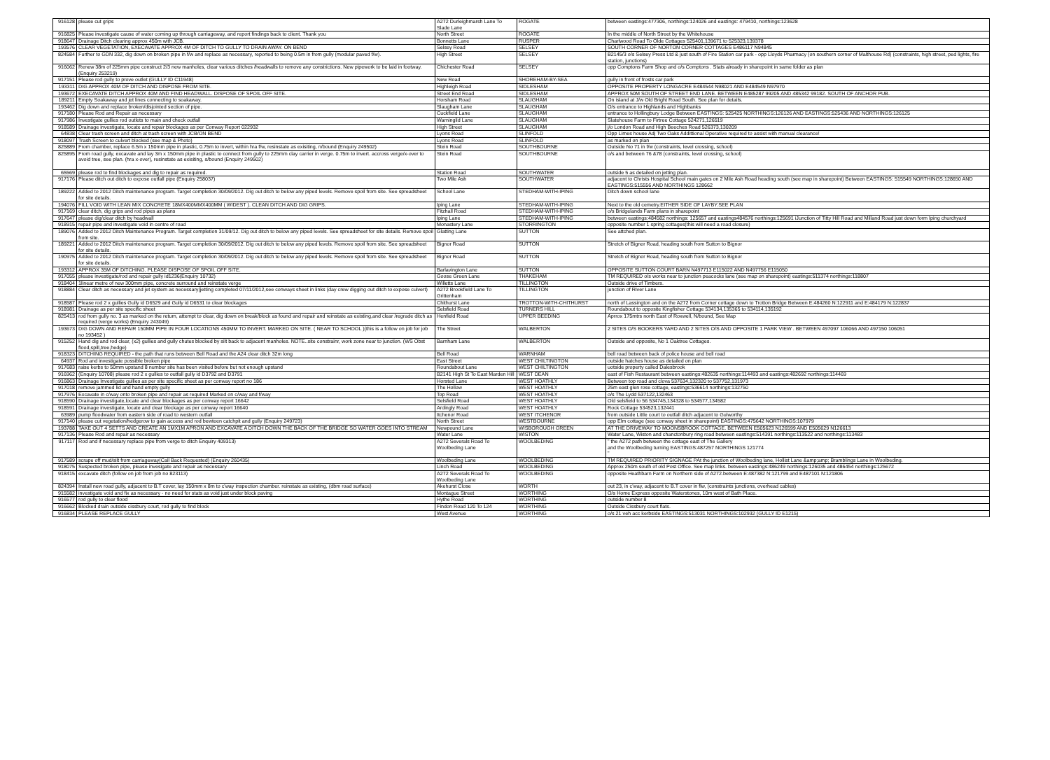| 916128 | please cut grips | A272 Durleighmarsh Lane To Slade Lane | ROGATE | between eastings:477306, northings:124026 and eastings: 479410, northings:123628 |
| 916825 | Please investigate cause of water coming up through carriageway, and report findings back to client. Thank you | North Street | ROGATE | In the middle of North Street by the Whitehouse |
| 918647 | Drainage Ditch clearing approx 450m with JCB. | Bonnetts Lane | RUSPER | Charlwood Road To Olde Cottages 525401,139671 to 525323,139378 |
| 193576 | CLEAR VEGETATION, EXECAVATE APPROX 4M OF DITCH TO GULLY TO DRAIN AWAY. ON BEND | Selsey Road | SELSEY | SOUTH CORNER OF NORTON CORNER COTTAGES E486117 N94845 |
| 824584 | Further to GDN 332, dig down on broken pipe in f/w and replace as necessary, reported to being 0.5m in from gully (modular paved f/w). | High Street | SELSEY | B2145/3 o/s Selsey Press Ltd & just south of Fire Station car park - opp Lloyds Pharmacy (on southern corner of Malthouse Rd) (constraints, high street, ped lights, fire station, junctions) |
| 916062 | Renew 38m of 225mm pipe construct 2/3 new manholes, clear various ditches /headwalls to remove any constrictions. New pipework to be laid in footway. (Enquiry 253219) | Chichester Road | SELSEY | opp Comptons Farm Shop and o/s Comptons . Stats already in sharepoint in same folder as plan |
| 917151 | Please rod gully to prove outlet (GULLY ID C11948) | New Road | SHOREHAM-BY-SEA | gully in front of frosts car park |
| 193311 | DIG APPROX 40M OF DITCH AND DISPOSE FROM SITE. | Highleigh Road | SIDLESHAM | OPPOSITE PROPERTY LONGACRE E484544 N98021 AND E484549 N97970 |
| 193672 | EXECAVATE DITCH APPROX 40M AND FIND HEADWALL. DISPOSE OF SPOIL OFF SITE. | Street End Road | SIDLESHAM | APPROX 50M SOUTH OF STREET END LANE. BETWEEN E485287 99205 AND 485342 99182. SOUTH OF ANCHOR PUB. |
| 189211 | Empty Soakaway and jet lines connecting to soakaway. | Horsham Road | SLAUGHAM | On island at J/w Old Bright Road South. See plan for details. |
| 193462 | Dig down and replace broken/disjointed section of pipe. | Slaugham Lane | SLAUGHAM | O/s entrance to Highlands and Highbanks |
| 917180 | Please Rod and Repair as necessary | Cuckfield Lane | SLAUGHAM | entrance to Hollingbury Lodge Between EASTINGS: 525425 NORTHINGS:126126 AND EASTINGS:525436 AND NORTHINGS:126125 |
| 917986 | Investigate gullies rod outlets to main and check outfall | Warninglid Lane | SLAUGHAM | Slatehouse Farm to Firtree Cottage 524271,126519 |
| 918589 | Drainage investigate, locate and repair blockages as per Conway Report 022932 | High Street | SLAUGHAM | j/o London Road and High Beeches Road 526373,130209 |
| 64838 | Clear trash screen and ditch at trash screen with JCB/ON BEND | Lyons Road | SLINFOLD | Opp Limes house Adj Two Oaks Addittional Operative required to assist with manual clearance! |
| 918097 | Trash Screen to culvert blocked (see map & Photo) | Lyons Road | SLINFOLD | as marked on plan |
| 825889 | From chamber, replace 6.5m x 150mm pipe in plastic, 0.75m to invert, within hra f/w, resinstate as exisiting, n/bound (Enquiry 249502) | Stein Road | SOUTHBOURNE | Outside No 71 in f/w (constraints, level crossing, school) |
| 825895 | From road gully, excavate and lay 3m x 150mm pipe in plastic to connect from gully to 225mm clay carrier in verge. 0.75m to invert. accross verge/x-over to avoid tree, see plan. (hra x-over), resinstate as exisiting, s/bound (Enquiry 249502) | Stein Road | SOUTHBOURNE | o/s and between 76 &78 (constraints, level crossing, school) |
| 65569 | please rod to find blockages and dig to repair as required. | Station Road | SOUTHWATER | outside 5 as detailed on jetting plan. |
| 917176 | Please ditch out ditch to expose outfall pipe (Enquiry 258037) | Two Mile Ash | SOUTHWATER | adjacent to Christs Hospital School main gates on 2 Mile Ash Road heading south (see map in sharepoint) Between EASTINGS: 515549 NORTHINGS:128650 AND EASTINGS:515556 AND NORTHINGS 128662 |
| 189222 | Added to 2012 Ditch maintenance program. Target completion 30/09/2012. Dig out ditch to below any piped levels. Remove spoil from site. See spreadsheet for site details. | School Lane | STEDHAM-WITH-IPING | Ditch down school lane |
| 194076 | FILL VOID WITH LEAN MIX CONCRETE 18MX400MMX400MM ( WIDEST ). CLEAN DITCH AND DIG GRIPS. | Iping Lane | STEDHAM-WITH-IPING | Next to the old cemetry.EITHER SIDE OF LAYBY.SEE PLAN |
| 917169 | clear ditch, dig grips and rod pipes as plans | Fitzhall Road | STEDHAM-WITH-IPING | o/s Bridgelands Farm plans in sharepoint |
| 917647 | please dig/clear ditch by headwall | Iping Lane | STEDHAM-WITH-IPING | between eastings:484582 northings: 125657 and eastings484576 northings:125691 iJunction of Titty Hill Road and Milland Road just down form Iping churchyard |
| 918915 | repair pipe and investigate void in centre of road | Monastery Lane | STORRINGTON | opposite number 1 spring cottages(this will need a road closure) |
| 189076 | Added to 2012 Ditch Maintenance Program. Target completion 31/09/12. Dig out ditch to below any piped levels. See spreadsheet for site details. Remove spoil from site. | Glatting Lane | SUTTON | See attched plan. |
| 189221 | Added to 2012 Ditch maintenance program. Target completion 30/09/2012. Dig out ditch to below any piped levels. Remove spoil from site. See spreadsheet for site details. | Bignor Road | SUTTON | Stretch of Bignor Road, heading south from Sutton to Bignor |
| 190975 | Added to 2012 Ditch maintenance program. Target completion 30/09/2012. Dig out ditch to below any piped levels. Remove spoil from site. See spreadsheet for site details. | Bignor Road | SUTTON | Stretch of Bignor Road, heading south from Sutton to Bignor |
| 193312 | APPROX 35M OF DITCHING. PLEASE DISPOSE OF SPOIL OFF SITE. | Barlavington Lane | SUTTON | OPPOSITE SUTTON COURT BARN N497713 E115022 AND N497756 E115050 |
| 917055 | please investigate/rod and repair gully id1236(Enquiry 10732) | Goose Green Lane | THAKEHAM | TM REQUIRED o/s works near to junction peacocks lane (see map on sharepoint) eastings:511374 northings:118807 |
| 918404 | 1linear metre of new 300mm pipe, concrete surround and reinstate verge | Willetts Lane | TILLINGTON | Outside drive of Timbers. |
| 918884 | Clear ditch as necessary and jet system as necessary(jetting completed 07/11/2012,see conways sheet in links (day crew digging out ditch to expose culvert) | A272 Brookfield Lane To Grittenham | TILLINGTON | junction of River Lane |
| 918587 | Please rod 2 x gullies Gully id D6529 and Gully id D6531 to clear blockages | Chithurst Lane | TROTTON-WITH-CHITHURST | north of Lassington and on the A272 from Corner cottage down to Trotton Bridge Between E:484260 N:122911 and E:484179 N:122837 |
| 918981 | Drainage as per site specific sheet | Selsfield Road | TURNERS HILL | Roundabout to opposite Kingfisher Cottage 534134,135365 to 534114,135192 |
| 825413 | rod from gully no. 3 as marked on the return, attempt to clear, dig down on break/block as found and repair and reinstate as existing,and clear /regrade ditch as required (verge works) (Enquiry 243049) | Henfield Road | UPPER BEEDING | Aprrox 175mtrs north East of Roxwell, N/bound, See Map |
| 193673 | DIG DOWN AND REPAIR 150MM PIPE IN FOUR LOCATIONS 450MM TO INVERT. MARKED ON SITE. ( NEAR TO SCHOOL )(this is a follow on job for job no 193452 ) | The Street | WALBERTON | 2 SITES O/S BOOKERS YARD AND 2 SITES O/S AND OPPOSITE 1 PARK VIEW . BETWEEN 497097 106066 AND 497150 106051 |
| 915252 | Hand dig and rod clear, (x2) gullies and gully chutes blocked by silt back to adjacent manholes. NOTE..site constrainr, work zone near to junction. (WS Obst flood,spill,tree,hedge) | Barnham Lane | WALBERTON | Outside and opposite, No 1 Oaktree Cottages. |
| 918323 | DITCHING REQUIRED - the path that runs between Bell Road and the A24 clear ditch 32m long | Bell Road | WARNHAM | bell road between back of police house and bell road |
| 64937 | Rod and investigate possible broken pipe | East Street | WEST CHILTINGTON | outside hatches house as detailed on plan |
| 917683 | raise kerbs to 50mm upstand 8 number site has been visited before but not enough upstand | Roundabout Lane | WEST CHILTINGTON | uotside property called Dalesbrook |
| 916962 | (Enquiry 10708) please rod 2 x gullies to outfall gully id D3792 and D3791 | B2141 High St To East Marden Hill | WEST DEAN | east of Fish Restaurant between eastings:482635 northings:114493 and eastings:482692 northings:114469 |
| 916863 | Drainage Investigate gullies as per site specific sheet as per conway report no 186 | Horsted Lane | WEST HOATHLY | Between top road and clova 537634,132320 to 537752,131973 |
| 917018 | remove jammed lid and hand empty gully | The Hollow | WEST HOATHLY | 25m east glen rose cottage, eastings:536614 northings:132750 |
| 917976 | Excavate in c/way onto broken pipe and repair as required Marked on c/way and f/way | Top Road | WEST HOATHLY | o/s The Lydd 537122,132463 |
| 918590 | Drainage investigate,locate and clear blockages as per conway report 16642 | Selsfield Road | WEST HOATHLY | Old selsfield to 56 534745,134328 to 534577,134582 |
| 918591 | Drainage investigate, locate and clear blockage as per conway report 16640 | Ardingly Road | WEST HOATHLY | Rock Cottage 534523,132441 |
| 63989 | pump floodwater from eastern side of road to western outfall | Itchenor Road | WEST ITCHENOR | from outside Little court to outfall ditch adjacent to Gulworthy |
| 917140 | please cut vegetation/hedgerow to gain access and rod bewteen catchpit and gully (Enquiry 249723) | North Street | WESTBOURNE | opp Elm cottage (see conway sheet in sharepoint) EASTINGS:475642 NORTHINGS:107979 |
| 193788 | TAKE OUT 4 SETTS AND CREATE AN 1MX1M APRON AND EXCAVATE A DITCH DOWN THE BACK OF THE BRIDGE SO WATER GOES INTO STREAM | Newpound Lane | WISBOROUGH GREEN | AT THE DRIVEWAY TO MOONSBROOK COTTAGE. BETWEEN E505623 N126599 AND E505629 N126613 |
| 917136 | Please Rod and repair as necessary | Water Lane | WISTON | Water Lane, Wiston and chanctonbury ring road between eastings:514391 northings:113522 and northings:113483 |
| 917117 | Rod and if necessary replace pipe from verge to ditch Enquiry 409313) | A272 Severals Road To Woolbeding Lane | WOOLBEDING | " the A272 path between the cottage east of The Gallery and the Woolbeding turning EASTINGS:487257 NORTHINGS 121774 " |
| 917589 | scrape off mud/silt from carriageway(Call Back Requested) (Enquiry 260435) | Woolbeding Lane | WOOLBEDING | TM REQUIRED PRIORITY SIGNAGE PAt the junction of Woolbeding lane, Hollist Lane &amp;amp; Bramblings Lane in Woolbeding. |
| 918075 | Suspected broken pipe, please invesigate and repair as necessary | Linch Road | WOOLBEDING | Approx 250m south of old Post Office. See map links. between eastings:486249 northings:126035 and 486454 northings:125672 |
| 918415 | excavate ditch (follow on job from job no 823113) | A272 Severals Road To Woolbeding Lane | WOOLBEDING | opposite Heathbarn Farm on Northern side of A272.between E:487382 N:121799 and E487101 N:121806 |
| 824394 | Install new road gully, adjacent to B.T cover, lay 150mm x 8m to c'way inspection chamber. reinstate as existing, (dbm road surface) | Akehurst Close | WORTH | out 23, in c'way, adjacent to B.T cover in flw, (constraints junctions, overhead cables) |
| 915582 | investigate void and fix as necessary - no need for stats as void just under block paving | Montague Street | WORTHING | O/s Home Express opposite Waterstones, 10m west of Bath Place. |
| 916577 | rod gully to clear flood | Hythe Road | WORTHING | outside number 8 |
| 916662 | Blocked drain outside cissbury court, rod gully to find block | Findon Road 120 To 124 | WORTHING | Outside Cissbury court flats. |
| 916834 | PLEASE REPLACE GULLY | West Avenue | WORTHING | o/s 21 veh acc kerbside EASTINGS:513031 NORTHINGS:102932 (GULLY ID E1215) |